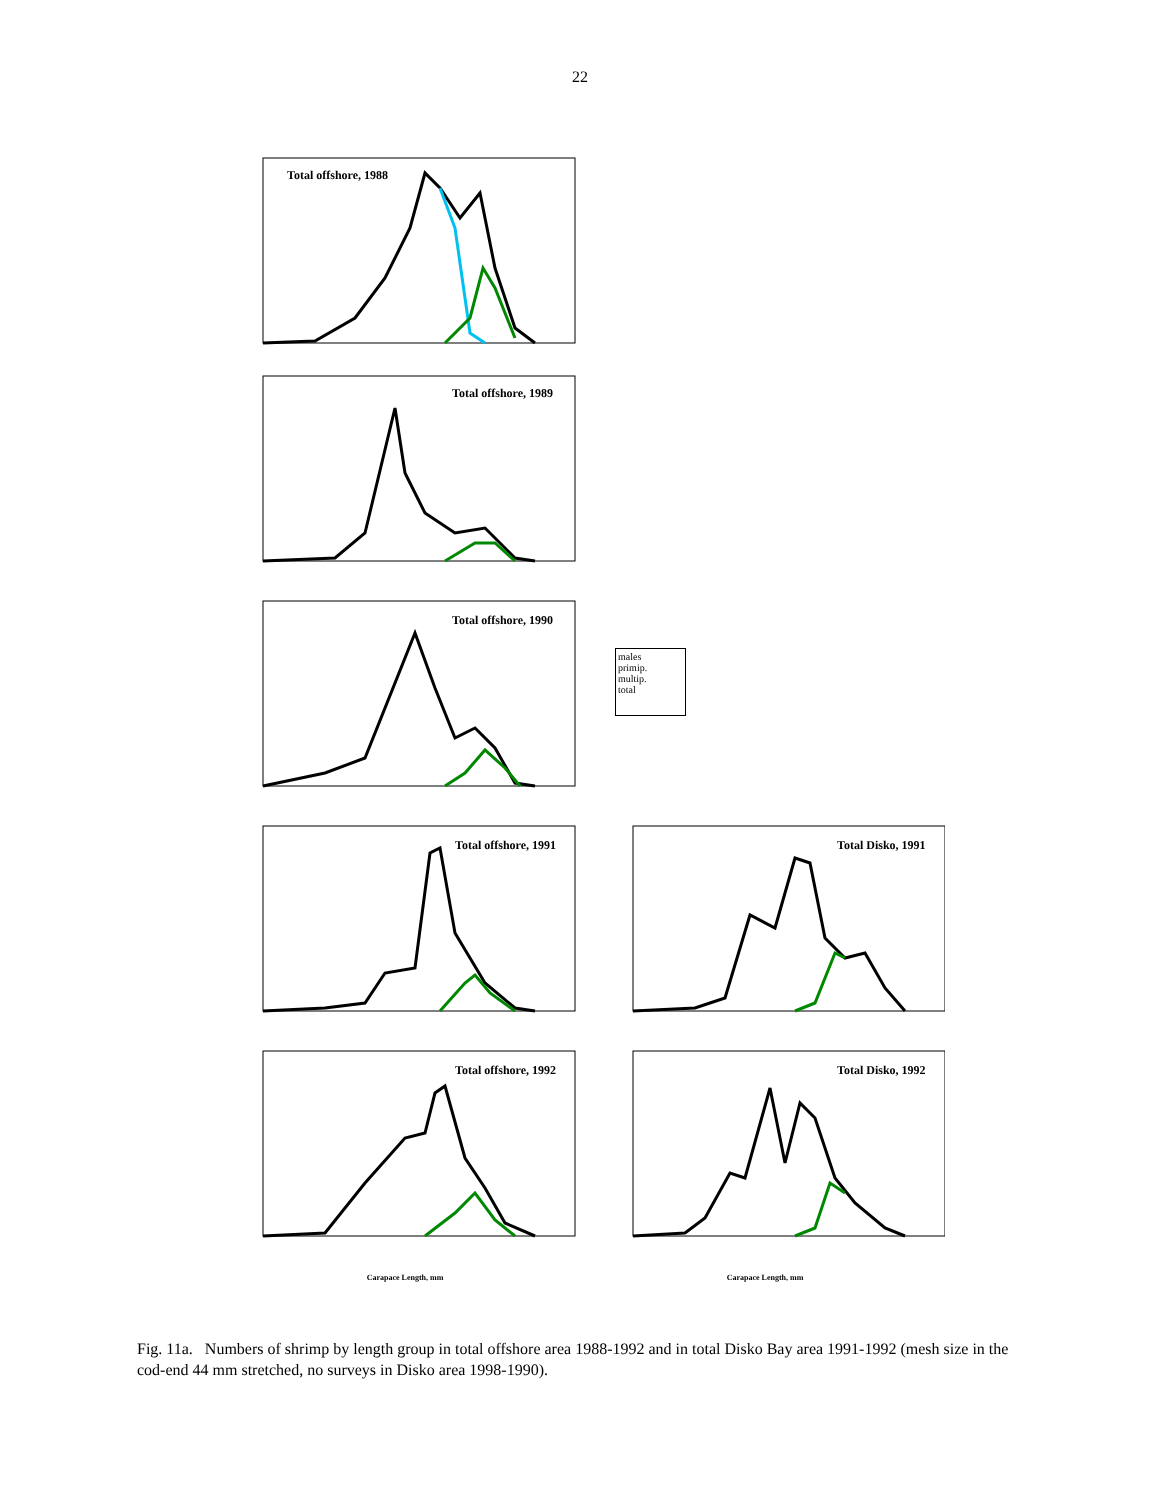22
Total offshore, 1988
Total offshore, 1989
Total offshore, 1990
males
primip.
multip.
total
Total offshore, 1991
Total Disko, 1991
Total offshore, 1992
Total Disko, 1992
Carapace Length, mm Carapace Length, mm
Fig. 11a. Numbers of shrimp by length group in total offshore area 1988-1992 and in total Disko Bay area 1991-1992 (mesh size in the cod-end 44 mm stretched, no surveys in Disko area 1998-1990).